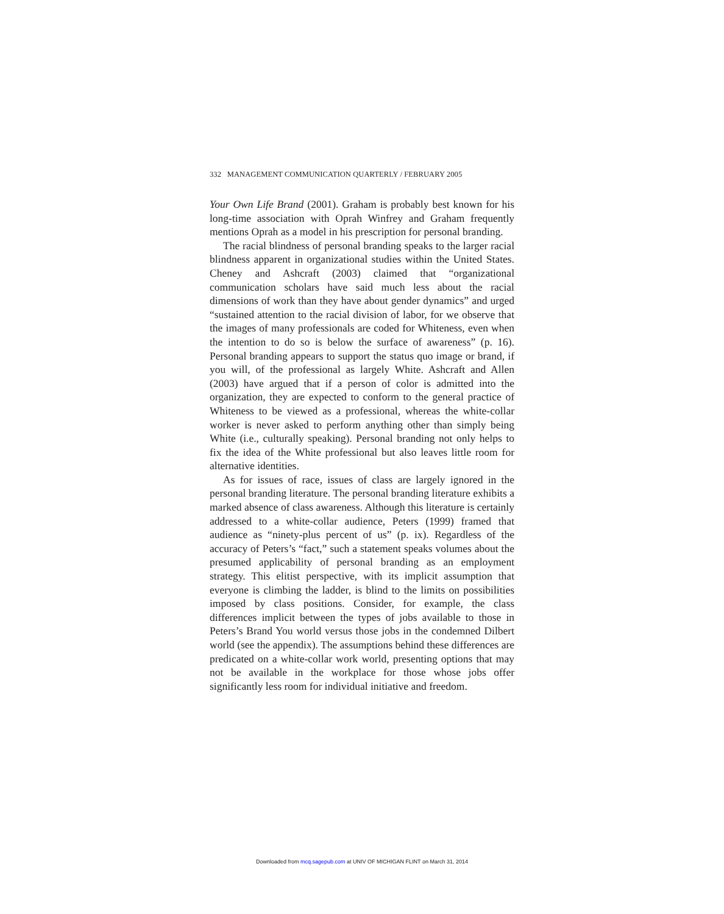332 MANAGEMENT COMMUNICATION QUARTERLY / FEBRUARY 2005
Your Own Life Brand (2001). Graham is probably best known for his long-time association with Oprah Winfrey and Graham frequently mentions Oprah as a model in his prescription for personal branding.
The racial blindness of personal branding speaks to the larger racial blindness apparent in organizational studies within the United States. Cheney and Ashcraft (2003) claimed that “organizational communication scholars have said much less about the racial dimensions of work than they have about gender dynamics” and urged “sustained attention to the racial division of labor, for we observe that the images of many professionals are coded for Whiteness, even when the intention to do so is below the surface of awareness” (p. 16). Personal branding appears to support the status quo image or brand, if you will, of the professional as largely White. Ashcraft and Allen (2003) have argued that if a person of color is admitted into the organization, they are expected to conform to the general practice of Whiteness to be viewed as a professional, whereas the white-collar worker is never asked to perform anything other than simply being White (i.e., culturally speaking). Personal branding not only helps to fix the idea of the White professional but also leaves little room for alternative identities.
As for issues of race, issues of class are largely ignored in the personal branding literature. The personal branding literature exhibits a marked absence of class awareness. Although this literature is certainly addressed to a white-collar audience, Peters (1999) framed that audience as “ninety-plus percent of us” (p. ix). Regardless of the accuracy of Peters’s “fact,” such a statement speaks volumes about the presumed applicability of personal branding as an employment strategy. This elitist perspective, with its implicit assumption that everyone is climbing the ladder, is blind to the limits on possibilities imposed by class positions. Consider, for example, the class differences implicit between the types of jobs available to those in Peters’s Brand You world versus those jobs in the condemned Dilbert world (see the appendix). The assumptions behind these differences are predicated on a white-collar work world, presenting options that may not be available in the workplace for those whose jobs offer significantly less room for individual initiative and freedom.
Downloaded from mcq.sagepub.com at UNIV OF MICHIGAN FLINT on March 31, 2014